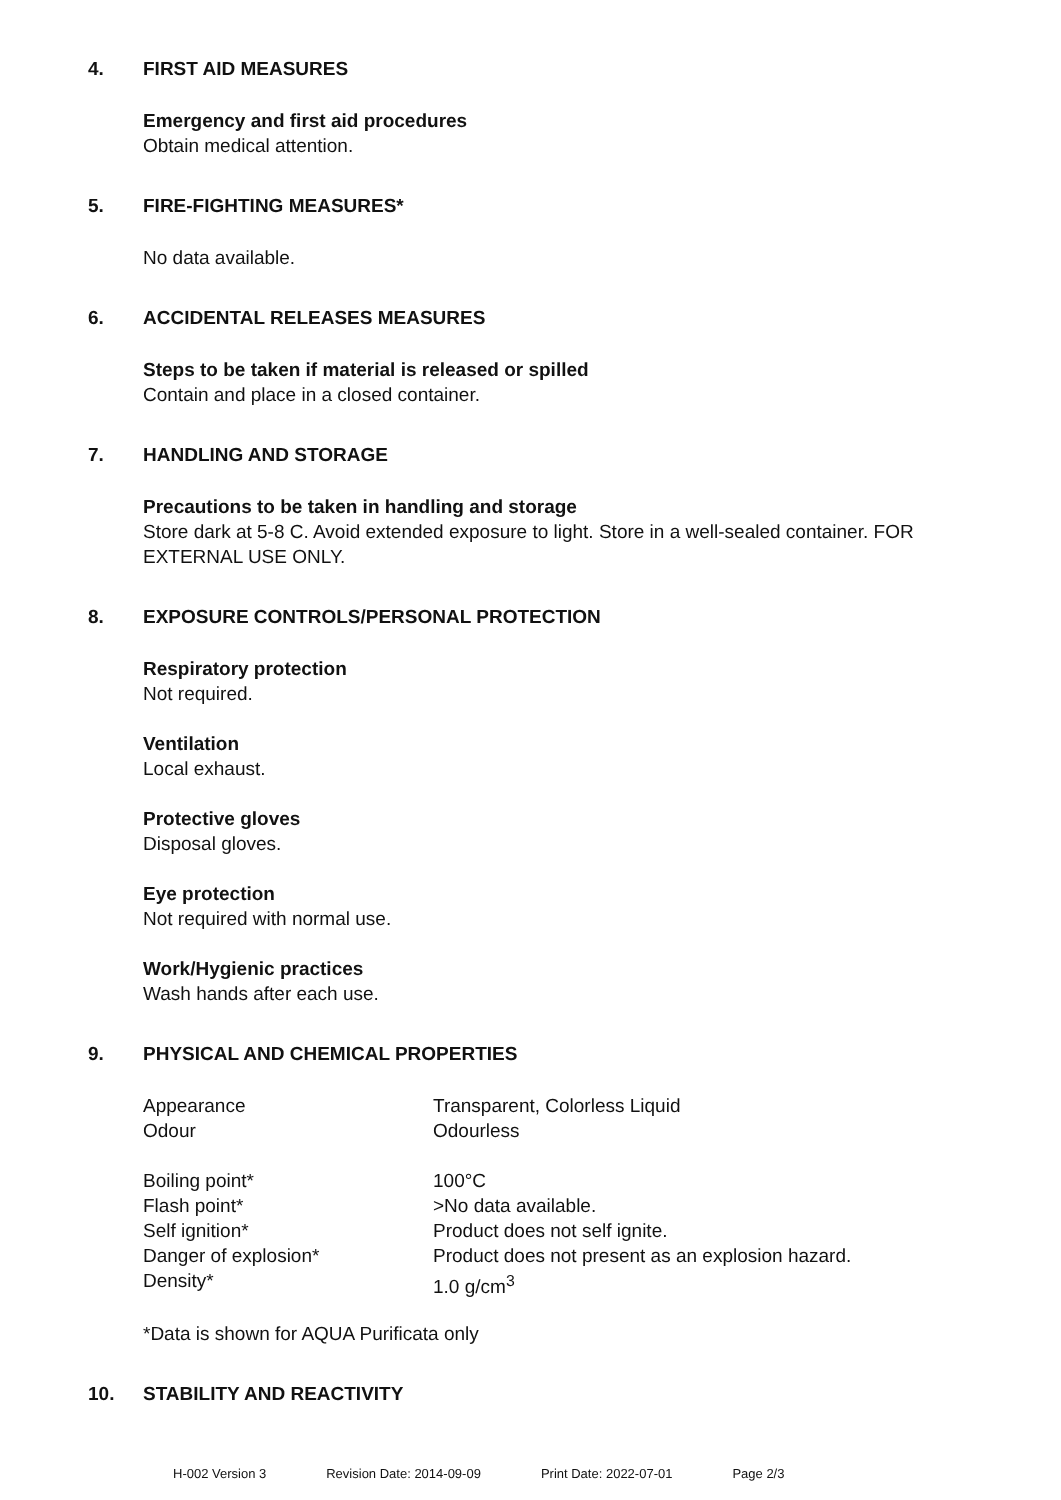4. FIRST AID MEASURES
Emergency and first aid procedures
Obtain medical attention.
5. FIRE-FIGHTING MEASURES*
No data available.
6. ACCIDENTAL RELEASES MEASURES
Steps to be taken if material is released or spilled
Contain and place in a closed container.
7. HANDLING AND STORAGE
Precautions to be taken in handling and storage
Store dark at 5-8 C. Avoid extended exposure to light. Store in a well-sealed container. FOR EXTERNAL USE ONLY.
8. EXPOSURE CONTROLS/PERSONAL PROTECTION
Respiratory protection
Not required.
Ventilation
Local exhaust.
Protective gloves
Disposal gloves.
Eye protection
Not required with normal use.
Work/Hygienic practices
Wash hands after each use.
9. PHYSICAL AND CHEMICAL PROPERTIES
| Appearance | Transparent, Colorless Liquid |
| Odour | Odourless |
| Boiling point* | 100°C |
| Flash point* | >No data available. |
| Self ignition* | Product does not self ignite. |
| Danger of explosion* | Product does not present as an explosion hazard. |
| Density* | 1.0 g/cm<sup>3</sup> |
*Data is shown for AQUA Purificata only
10. STABILITY AND REACTIVITY
H-002 Version 3 Revision Date: 2014-09-09 Print Date: 2022-07-01 Page 2/3